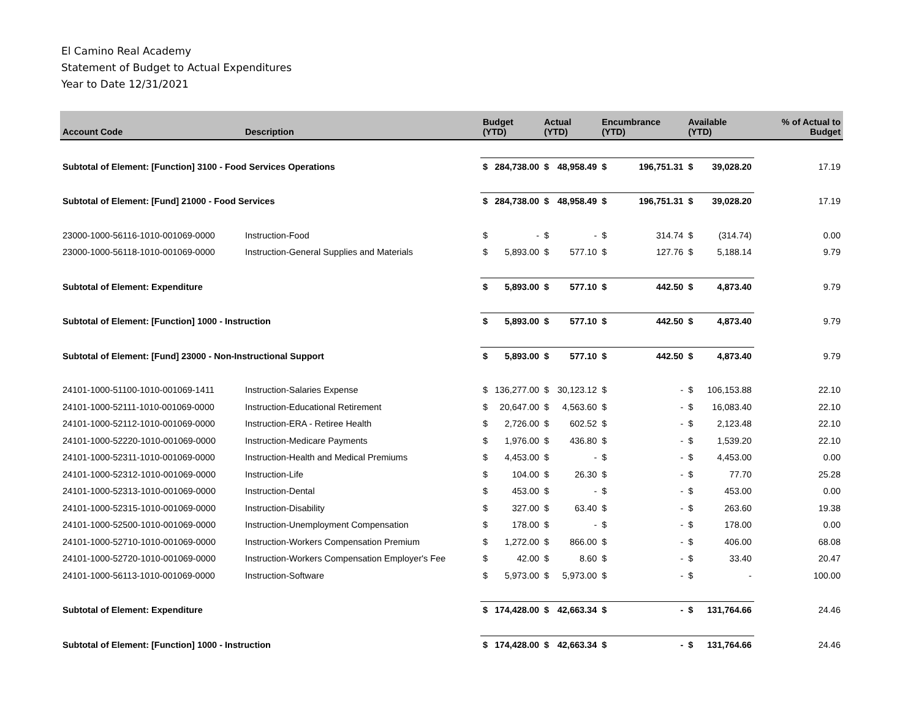El Camino Real Academy
Statement of Budget to Actual Expenditures
Year to Date 12/31/2021
| Account Code | Description | Budget (YTD) | | Actual (YTD) | | Encumbrance (YTD) | | Available (YTD) | | % of Actual to Budget |
| --- | --- | --- | --- | --- | --- | --- | --- | --- | --- | --- |
| Subtotal of Element: [Function] 3100 - Food Services Operations | | $ | 284,738.00 | $ | 48,958.49 | $ | 196,751.31 | $ | 39,028.20 | 17.19 |
| Subtotal of Element: [Fund] 21000 - Food Services | | $ | 284,738.00 | $ | 48,958.49 | $ | 196,751.31 | $ | 39,028.20 | 17.19 |
| 23000-1000-56116-1010-001069-0000 | Instruction-Food | $ | - | $ | - | $ | 314.74 | $ | (314.74) | 0.00 |
| 23000-1000-56118-1010-001069-0000 | Instruction-General Supplies and Materials | $ | 5,893.00 | $ | 577.10 | $ | 127.76 | $ | 5,188.14 | 9.79 |
| Subtotal of Element: Expenditure | | $ | 5,893.00 | $ | 577.10 | $ | 442.50 | $ | 4,873.40 | 9.79 |
| Subtotal of Element: [Function] 1000 - Instruction | | $ | 5,893.00 | $ | 577.10 | $ | 442.50 | $ | 4,873.40 | 9.79 |
| Subtotal of Element: [Fund] 23000 - Non-Instructional Support | | $ | 5,893.00 | $ | 577.10 | $ | 442.50 | $ | 4,873.40 | 9.79 |
| 24101-1000-51100-1010-001069-1411 | Instruction-Salaries Expense | $ | 136,277.00 | $ | 30,123.12 | $ | - | $ | 106,153.88 | 22.10 |
| 24101-1000-52111-1010-001069-0000 | Instruction-Educational Retirement | $ | 20,647.00 | $ | 4,563.60 | $ | - | $ | 16,083.40 | 22.10 |
| 24101-1000-52112-1010-001069-0000 | Instruction-ERA - Retiree Health | $ | 2,726.00 | $ | 602.52 | $ | - | $ | 2,123.48 | 22.10 |
| 24101-1000-52220-1010-001069-0000 | Instruction-Medicare Payments | $ | 1,976.00 | $ | 436.80 | $ | - | $ | 1,539.20 | 22.10 |
| 24101-1000-52311-1010-001069-0000 | Instruction-Health and Medical Premiums | $ | 4,453.00 | $ | - | $ | - | $ | 4,453.00 | 0.00 |
| 24101-1000-52312-1010-001069-0000 | Instruction-Life | $ | 104.00 | $ | 26.30 | $ | - | $ | 77.70 | 25.28 |
| 24101-1000-52313-1010-001069-0000 | Instruction-Dental | $ | 453.00 | $ | - | $ | - | $ | 453.00 | 0.00 |
| 24101-1000-52315-1010-001069-0000 | Instruction-Disability | $ | 327.00 | $ | 63.40 | $ | - | $ | 263.60 | 19.38 |
| 24101-1000-52500-1010-001069-0000 | Instruction-Unemployment Compensation | $ | 178.00 | $ | - | $ | - | $ | 178.00 | 0.00 |
| 24101-1000-52710-1010-001069-0000 | Instruction-Workers Compensation Premium | $ | 1,272.00 | $ | 866.00 | $ | - | $ | 406.00 | 68.08 |
| 24101-1000-52720-1010-001069-0000 | Instruction-Workers Compensation Employer's Fee | $ | 42.00 | $ | 8.60 | $ | - | $ | 33.40 | 20.47 |
| 24101-1000-56113-1010-001069-0000 | Instruction-Software | $ | 5,973.00 | $ | 5,973.00 | $ | - | $ | - | 100.00 |
| Subtotal of Element: Expenditure | | $ | 174,428.00 | $ | 42,663.34 | $ | - | $ | 131,764.66 | 24.46 |
| Subtotal of Element: [Function] 1000 - Instruction | | $ | 174,428.00 | $ | 42,663.34 | $ | - | $ | 131,764.66 | 24.46 |